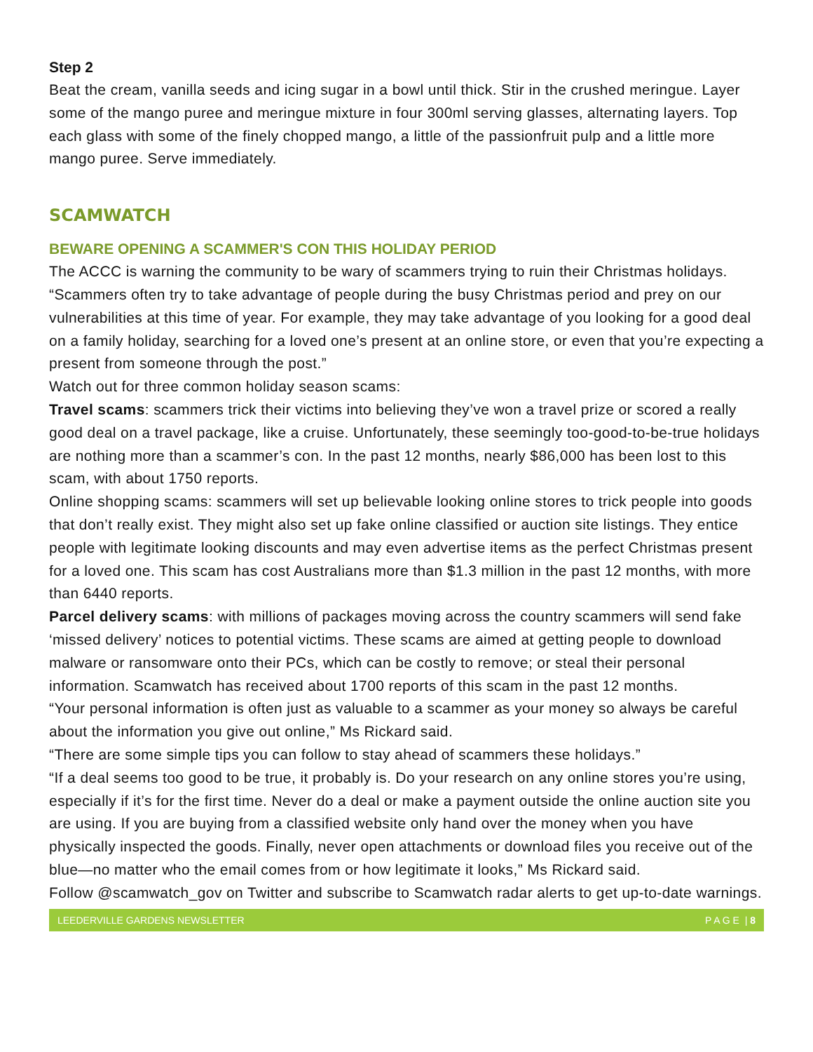Step 2
Beat the cream, vanilla seeds and icing sugar in a bowl until thick. Stir in the crushed meringue. Layer some of the mango puree and meringue mixture in four 300ml serving glasses, alternating layers. Top each glass with some of the finely chopped mango, a little of the passionfruit pulp and a little more mango puree. Serve immediately.
SCAMWATCH
BEWARE OPENING A SCAMMER'S CON THIS HOLIDAY PERIOD
The ACCC is warning the community to be wary of scammers trying to ruin their Christmas holidays.
“Scammers often try to take advantage of people during the busy Christmas period and prey on our vulnerabilities at this time of year. For example, they may take advantage of you looking for a good deal on a family holiday, searching for a loved one’s present at an online store, or even that you’re expecting a present from someone through the post.”
Watch out for three common holiday season scams:
Travel scams: scammers trick their victims into believing they’ve won a travel prize or scored a really good deal on a travel package, like a cruise. Unfortunately, these seemingly too-good-to-be-true holidays are nothing more than a scammer’s con. In the past 12 months, nearly $86,000 has been lost to this scam, with about 1750 reports.
Online shopping scams: scammers will set up believable looking online stores to trick people into goods that don’t really exist. They might also set up fake online classified or auction site listings. They entice people with legitimate looking discounts and may even advertise items as the perfect Christmas present for a loved one. This scam has cost Australians more than $1.3 million in the past 12 months, with more than 6440 reports.
Parcel delivery scams: with millions of packages moving across the country scammers will send fake ‘missed delivery’ notices to potential victims. These scams are aimed at getting people to download malware or ransomware onto their PCs, which can be costly to remove; or steal their personal information. Scamwatch has received about 1700 reports of this scam in the past 12 months.
“Your personal information is often just as valuable to a scammer as your money so always be careful about the information you give out online,” Ms Rickard said.
“There are some simple tips you can follow to stay ahead of scammers these holidays.”
“If a deal seems too good to be true, it probably is. Do your research on any online stores you’re using, especially if it’s for the first time. Never do a deal or make a payment outside the online auction site you are using. If you are buying from a classified website only hand over the money when you have physically inspected the goods. Finally, never open attachments or download files you receive out of the blue—no matter who the email comes from or how legitimate it looks,” Ms Rickard said.
Follow @scamwatch_gov on Twitter and subscribe to Scamwatch radar alerts to get up-to-date warnings.
LEEDERVILLE GARDENS NEWSLETTER P A G E | 8